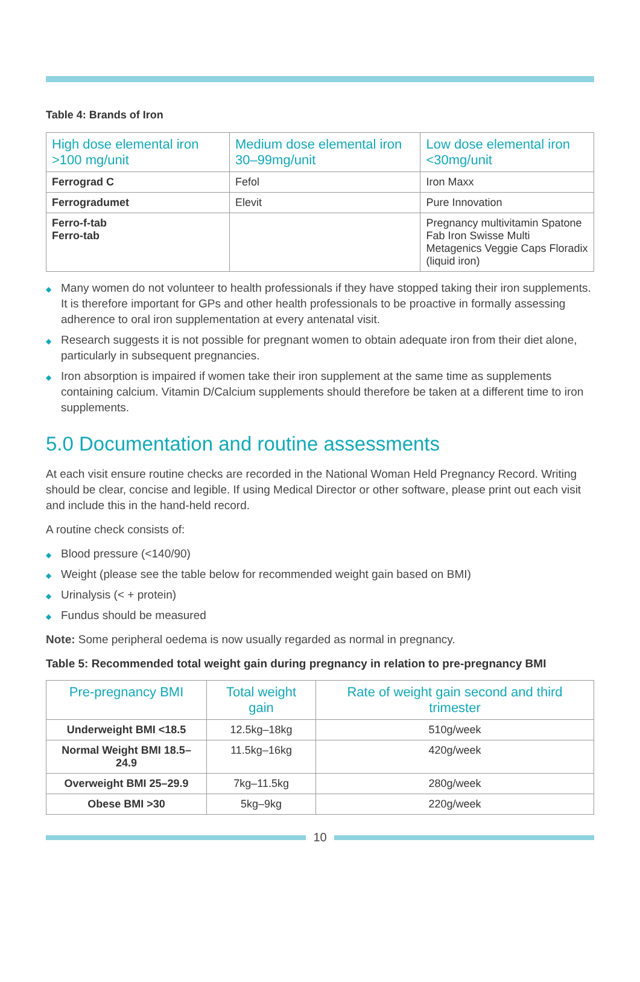Table 4: Brands of Iron
| High dose elemental iron >100 mg/unit | Medium dose elemental iron 30–99mg/unit | Low dose elemental iron <30mg/unit |
| --- | --- | --- |
| Ferrograd C | Fefol | Iron Maxx |
| Ferrogradumet | Elevit | Pure Innovation |
| Ferro-f-tab Ferro-tab | | Pregnancy multivitamin Spatone Fab Iron Swisse Multi Metagenics Veggie Caps Floradix (liquid iron) |
◆ Many women do not volunteer to health professionals if they have stopped taking their iron supplements. It is therefore important for GPs and other health professionals to be proactive in formally assessing adherence to oral iron supplementation at every antenatal visit.
◆ Research suggests it is not possible for pregnant women to obtain adequate iron from their diet alone, particularly in subsequent pregnancies.
◆ Iron absorption is impaired if women take their iron supplement at the same time as supplements containing calcium. Vitamin D/Calcium supplements should therefore be taken at a different time to iron supplements.
5.0 Documentation and routine assessments
At each visit ensure routine checks are recorded in the National Woman Held Pregnancy Record. Writing should be clear, concise and legible. If using Medical Director or other software, please print out each visit and include this in the hand-held record.
A routine check consists of:
◆ Blood pressure (<140/90)
◆ Weight (please see the table below for recommended weight gain based on BMI)
◆ Urinalysis (< + protein)
◆ Fundus should be measured
Note: Some peripheral oedema is now usually regarded as normal in pregnancy.
Table 5: Recommended total weight gain during pregnancy in relation to pre-pregnancy BMI
| Pre-pregnancy BMI | Total weight gain | Rate of weight gain second and third trimester |
| --- | --- | --- |
| Underweight BMI <18.5 | 12.5kg–18kg | 510g/week |
| Normal Weight BMI 18.5–24.9 | 11.5kg–16kg | 420g/week |
| Overweight BMI 25–29.9 | 7kg–11.5kg | 280g/week |
| Obese BMI >30 | 5kg–9kg | 220g/week |
10